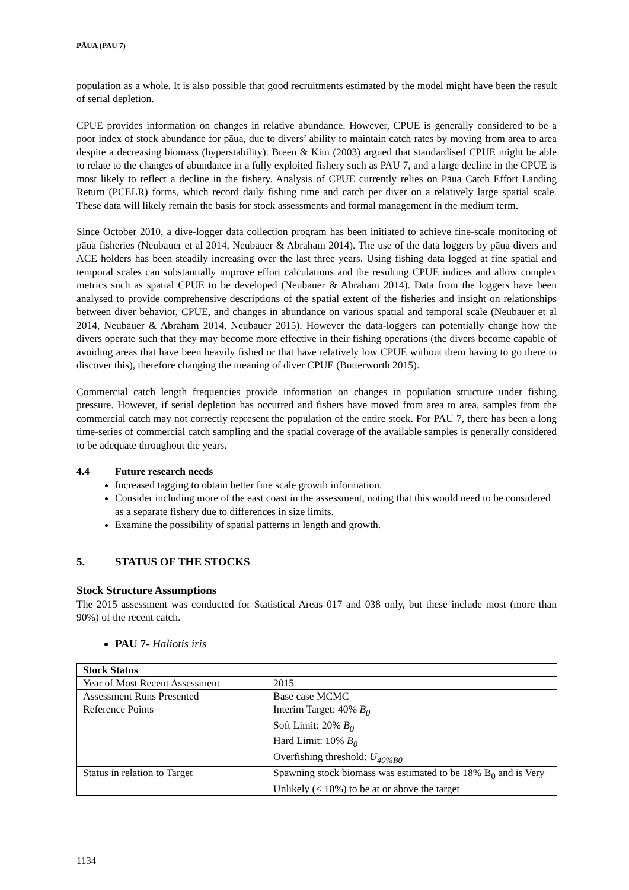PĀUA (PAU 7)
population as a whole. It is also possible that good recruitments estimated by the model might have been the result of serial depletion.
CPUE provides information on changes in relative abundance. However, CPUE is generally considered to be a poor index of stock abundance for pāua, due to divers’ ability to maintain catch rates by moving from area to area despite a decreasing biomass (hyperstability). Breen & Kim (2003) argued that standardised CPUE might be able to relate to the changes of abundance in a fully exploited fishery such as PAU 7, and a large decline in the CPUE is most likely to reflect a decline in the fishery. Analysis of CPUE currently relies on Pāua Catch Effort Landing Return (PCELR) forms, which record daily fishing time and catch per diver on a relatively large spatial scale. These data will likely remain the basis for stock assessments and formal management in the medium term.
Since October 2010, a dive-logger data collection program has been initiated to achieve fine-scale monitoring of pāua fisheries (Neubauer et al 2014, Neubauer & Abraham 2014). The use of the data loggers by pāua divers and ACE holders has been steadily increasing over the last three years. Using fishing data logged at fine spatial and temporal scales can substantially improve effort calculations and the resulting CPUE indices and allow complex metrics such as spatial CPUE to be developed (Neubauer & Abraham 2014). Data from the loggers have been analysed to provide comprehensive descriptions of the spatial extent of the fisheries and insight on relationships between diver behavior, CPUE, and changes in abundance on various spatial and temporal scale (Neubauer et al 2014, Neubauer & Abraham 2014, Neubauer 2015). However the data-loggers can potentially change how the divers operate such that they may become more effective in their fishing operations (the divers become capable of avoiding areas that have been heavily fished or that have relatively low CPUE without them having to go there to discover this), therefore changing the meaning of diver CPUE (Butterworth 2015).
Commercial catch length frequencies provide information on changes in population structure under fishing pressure. However, if serial depletion has occurred and fishers have moved from area to area, samples from the commercial catch may not correctly represent the population of the entire stock. For PAU 7, there has been a long time-series of commercial catch sampling and the spatial coverage of the available samples is generally considered to be adequate throughout the years.
4.4 Future research needs
Increased tagging to obtain better fine scale growth information.
Consider including more of the east coast in the assessment, noting that this would need to be considered as a separate fishery due to differences in size limits.
Examine the possibility of spatial patterns in length and growth.
5. STATUS OF THE STOCKS
Stock Structure Assumptions
The 2015 assessment was conducted for Statistical Areas 017 and 038 only, but these include most (more than 90%) of the recent catch.
PAU 7- Haliotis iris
| Stock Status | |
| Year of Most Recent Assessment | 2015 |
| Assessment Runs Presented | Base case MCMC |
| Reference Points | Interim Target: 40% B<sub>0</sub> Soft Limit: 20% B<sub>0</sub> Hard Limit: 10% B<sub>0</sub> Overfishing threshold: U<sub>40%B0</sub> |
| Status in relation to Target | Spawning stock biomass was estimated to be 18% B<sub>0</sub> and is Very Unlikely (< 10%) to be at or above the target |
1134